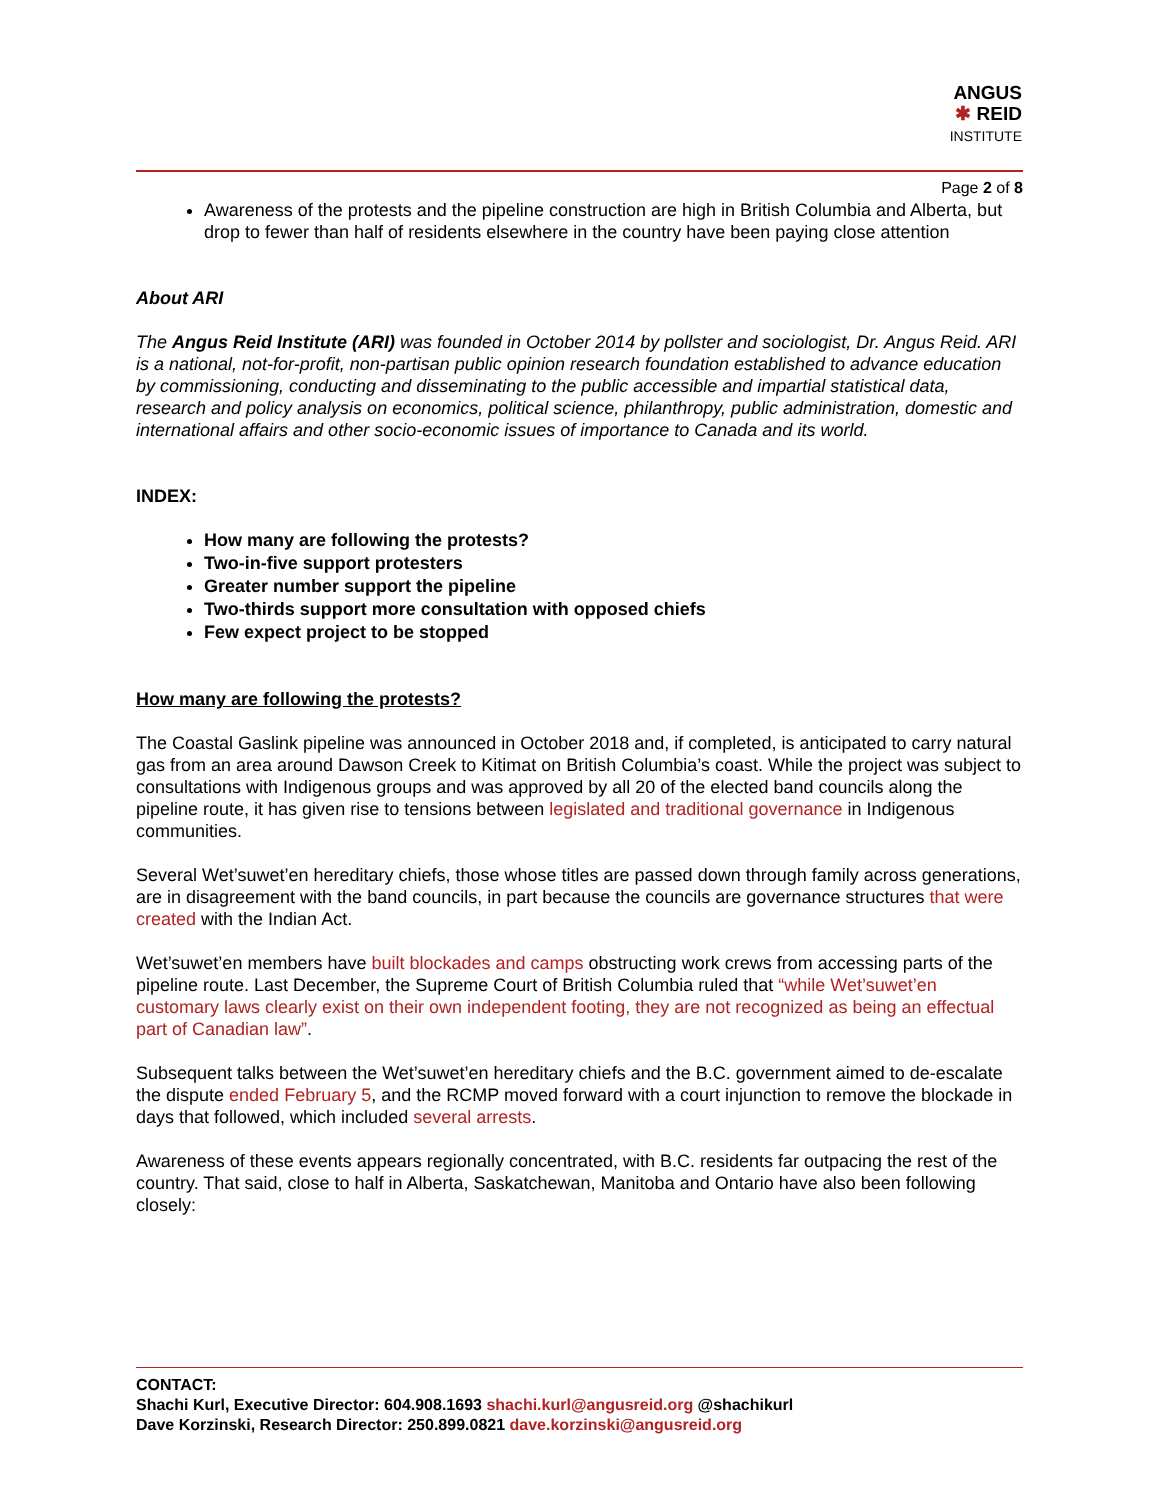ANGUS
✱ REID
INSTITUTE
Page 2 of 8
Awareness of the protests and the pipeline construction are high in British Columbia and Alberta, but drop to fewer than half of residents elsewhere in the country have been paying close attention
About ARI
The Angus Reid Institute (ARI) was founded in October 2014 by pollster and sociologist, Dr. Angus Reid. ARI is a national, not-for-profit, non-partisan public opinion research foundation established to advance education by commissioning, conducting and disseminating to the public accessible and impartial statistical data, research and policy analysis on economics, political science, philanthropy, public administration, domestic and international affairs and other socio-economic issues of importance to Canada and its world.
INDEX:
How many are following the protests?
Two-in-five support protesters
Greater number support the pipeline
Two-thirds support more consultation with opposed chiefs
Few expect project to be stopped
How many are following the protests?
The Coastal Gaslink pipeline was announced in October 2018 and, if completed, is anticipated to carry natural gas from an area around Dawson Creek to Kitimat on British Columbia’s coast. While the project was subject to consultations with Indigenous groups and was approved by all 20 of the elected band councils along the pipeline route, it has given rise to tensions between legislated and traditional governance in Indigenous communities.
Several Wet’suwet’en hereditary chiefs, those whose titles are passed down through family across generations, are in disagreement with the band councils, in part because the councils are governance structures that were created with the Indian Act.
Wet’suwet’en members have built blockades and camps obstructing work crews from accessing parts of the pipeline route. Last December, the Supreme Court of British Columbia ruled that “while Wet’suwet’en customary laws clearly exist on their own independent footing, they are not recognized as being an effectual part of Canadian law”.
Subsequent talks between the Wet’suwet’en hereditary chiefs and the B.C. government aimed to de-escalate the dispute ended February 5, and the RCMP moved forward with a court injunction to remove the blockade in days that followed, which included several arrests.
Awareness of these events appears regionally concentrated, with B.C. residents far outpacing the rest of the country. That said, close to half in Alberta, Saskatchewan, Manitoba and Ontario have also been following closely:
CONTACT:
Shachi Kurl, Executive Director: 604.908.1693 shachi.kurl@angusreid.org @shachikurl
Dave Korzinski, Research Director: 250.899.0821 dave.korzinski@angusreid.org